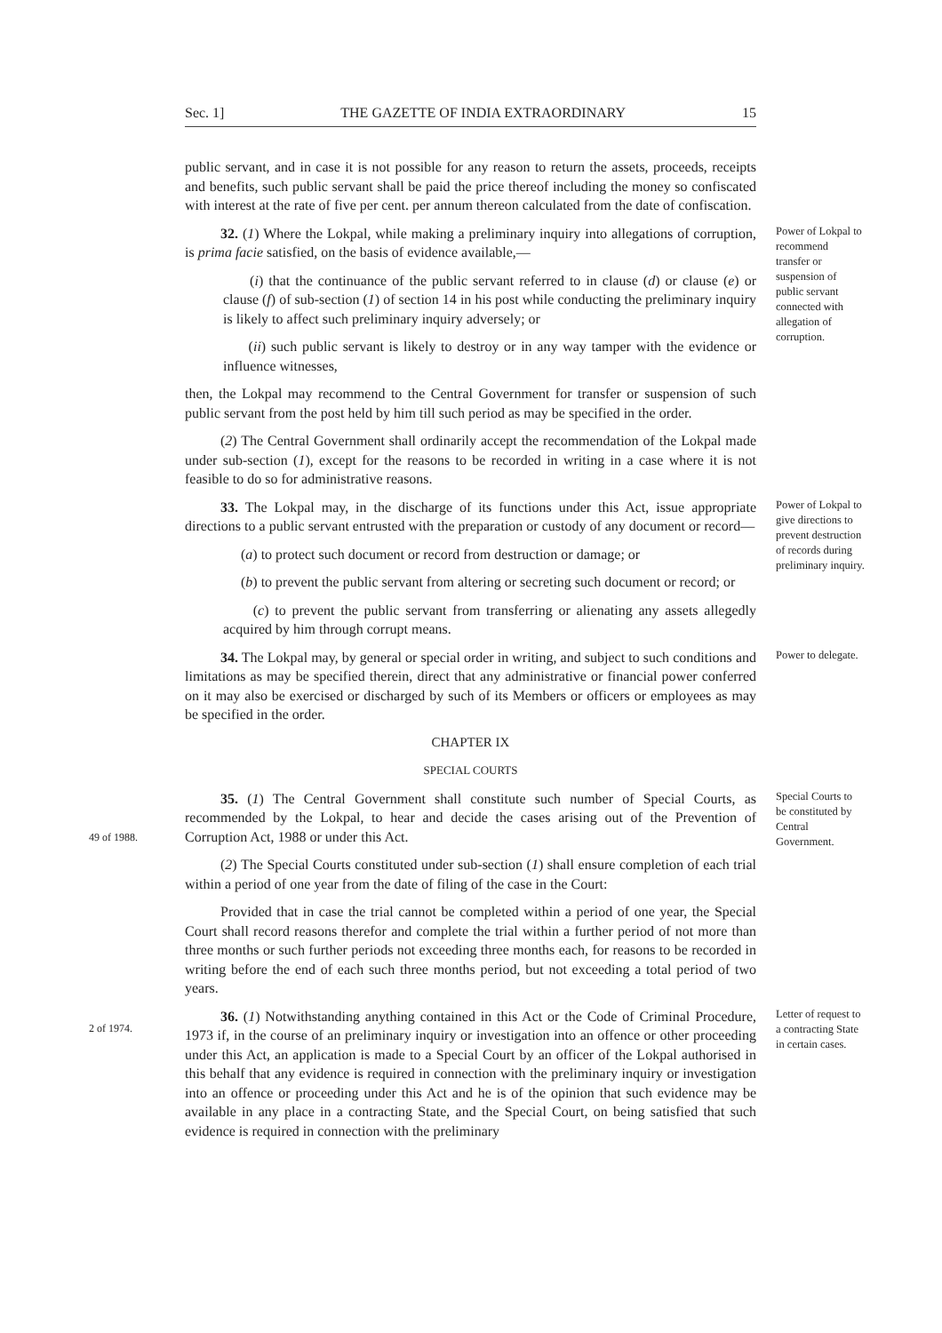Sec. 1] THE GAZETTE OF INDIA EXTRAORDINARY 15
public servant, and in case it is not possible for any reason to return the assets, proceeds, receipts and benefits, such public servant shall be paid the price thereof including the money so confiscated with interest at the rate of five per cent. per annum thereon calculated from the date of confiscation.
32. (1) Where the Lokpal, while making a preliminary inquiry into allegations of corruption, is prima facie satisfied, on the basis of evidence available,—
(i) that the continuance of the public servant referred to in clause (d) or clause (e) or clause (f) of sub-section (1) of section 14 in his post while conducting the preliminary inquiry is likely to affect such preliminary inquiry adversely; or
(ii) such public servant is likely to destroy or in any way tamper with the evidence or influence witnesses,
then, the Lokpal may recommend to the Central Government for transfer or suspension of such public servant from the post held by him till such period as may be specified in the order.
(2) The Central Government shall ordinarily accept the recommendation of the Lokpal made under sub-section (1), except for the reasons to be recorded in writing in a case where it is not feasible to do so for administrative reasons.
Power of Lokpal to recommend transfer or suspension of public servant connected with allegation of corruption.
33. The Lokpal may, in the discharge of its functions under this Act, issue appropriate directions to a public servant entrusted with the preparation or custody of any document or record—
(a) to protect such document or record from destruction or damage; or
(b) to prevent the public servant from altering or secreting such document or record; or
(c) to prevent the public servant from transferring or alienating any assets allegedly acquired by him through corrupt means.
Power of Lokpal to give directions to prevent destruction of records during preliminary inquiry.
34. The Lokpal may, by general or special order in writing, and subject to such conditions and limitations as may be specified therein, direct that any administrative or financial power conferred on it may also be exercised or discharged by such of its Members or officers or employees as may be specified in the order.
CHAPTER IX
SPECIAL COURTS
Power to delegate.
49 of 1988.
35. (1) The Central Government shall constitute such number of Special Courts, as recommended by the Lokpal, to hear and decide the cases arising out of the Prevention of Corruption Act, 1988 or under this Act.
(2) The Special Courts constituted under sub-section (1) shall ensure completion of each trial within a period of one year from the date of filing of the case in the Court:
Provided that in case the trial cannot be completed within a period of one year, the Special Court shall record reasons therefor and complete the trial within a further period of not more than three months or such further periods not exceeding three months each, for reasons to be recorded in writing before the end of each such three months period, but not exceeding a total period of two years.
Special Courts to be constituted by Central Government.
2 of 1974.
36. (1) Notwithstanding anything contained in this Act or the Code of Criminal Procedure, 1973 if, in the course of an preliminary inquiry or investigation into an offence or other proceeding under this Act, an application is made to a Special Court by an officer of the Lokpal authorised in this behalf that any evidence is required in connection with the preliminary inquiry or investigation into an offence or proceeding under this Act and he is of the opinion that such evidence may be available in any place in a contracting State, and the Special Court, on being satisfied that such evidence is required in connection with the preliminary
Letter of request to a contracting State in certain cases.